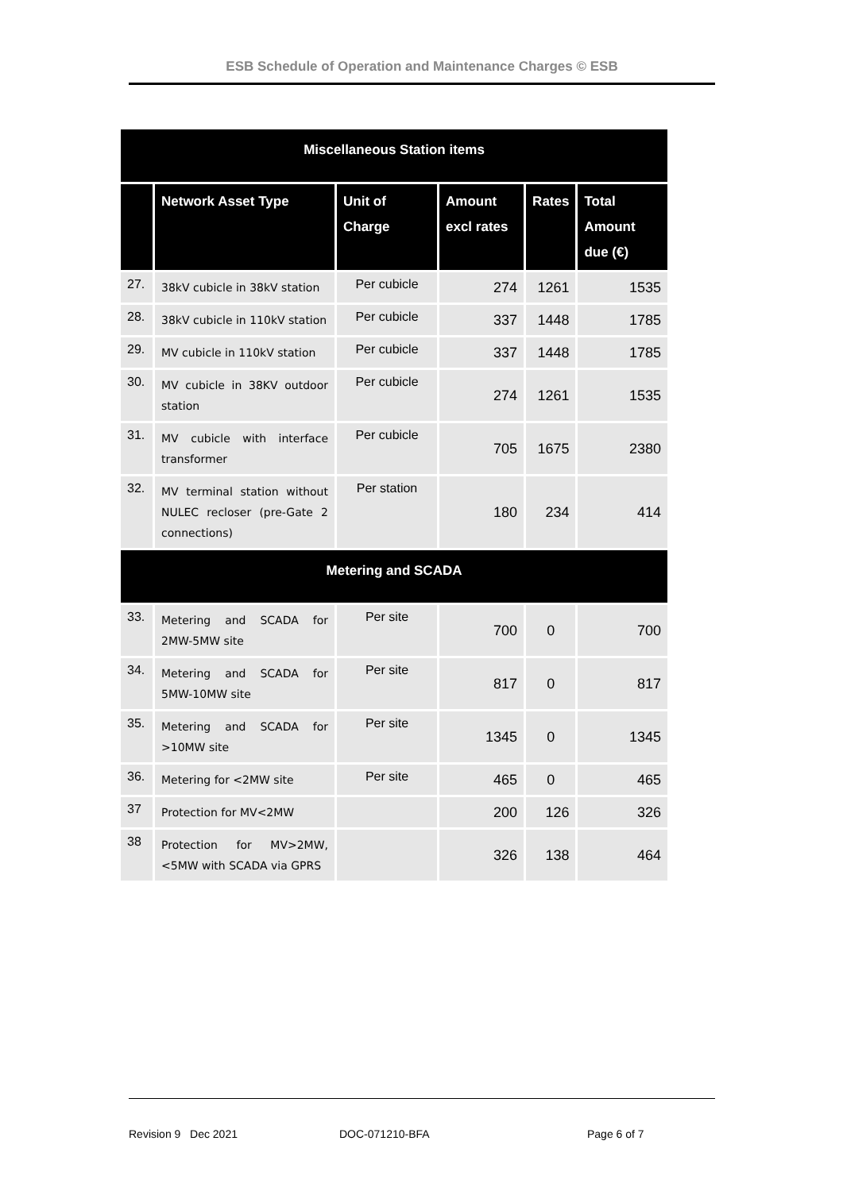ESB Schedule of Operation and Maintenance Charges © ESB
| Miscellaneous Station items | | | | | |
| --- | --- | --- | --- | --- | --- |
| | Network Asset Type | Unit of Charge | Amount excl rates | Rates | Total Amount due (€) |
| 27. | 38kV cubicle in 38kV station | Per cubicle | 274 | 1261 | 1535 |
| 28. | 38kV cubicle in 110kV station | Per cubicle | 337 | 1448 | 1785 |
| 29. | MV cubicle in 110kV station | Per cubicle | 337 | 1448 | 1785 |
| 30. | MV cubicle in 38KV outdoor station | Per cubicle | 274 | 1261 | 1535 |
| 31. | MV cubicle with interface transformer | Per cubicle | 705 | 1675 | 2380 |
| 32. | MV terminal station without NULEC recloser (pre-Gate 2 connections) | Per station | 180 | 234 | 414 |
| Metering and SCADA | | | | | |
| 33. | Metering and SCADA for 2MW-5MW site | Per site | 700 | 0 | 700 |
| 34. | Metering and SCADA for 5MW-10MW site | Per site | 817 | 0 | 817 |
| 35. | Metering and SCADA for >10MW site | Per site | 1345 | 0 | 1345 |
| 36. | Metering for <2MW site | Per site | 465 | 0 | 465 |
| 37 | Protection for MV<2MW | | 200 | 126 | 326 |
| 38 | Protection for MV>2MW, <5MW with SCADA via GPRS | | 326 | 138 | 464 |
Revision 9 Dec 2021 DOC-071210-BFA Page 6 of 7